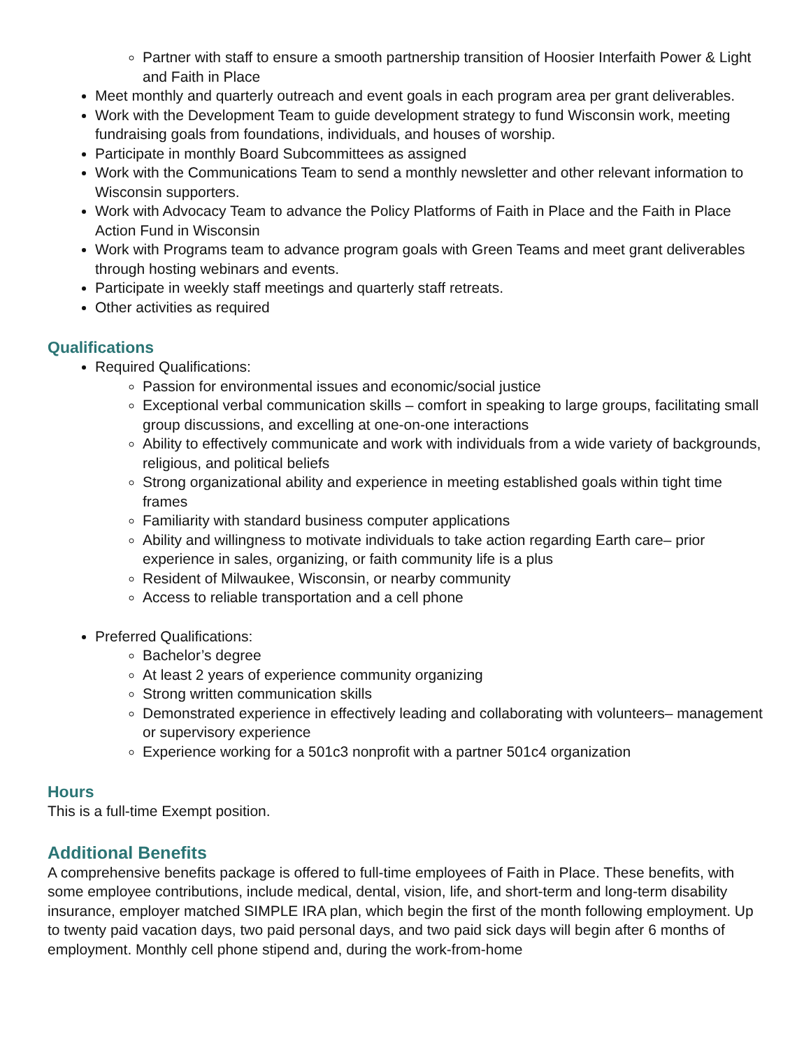Partner with staff to ensure a smooth partnership transition of Hoosier Interfaith Power & Light and Faith in Place
Meet monthly and quarterly outreach and event goals in each program area per grant deliverables.
Work with the Development Team to guide development strategy to fund Wisconsin work, meeting fundraising goals from foundations, individuals, and houses of worship.
Participate in monthly Board Subcommittees as assigned
Work with the Communications Team to send a monthly newsletter and other relevant information to Wisconsin supporters.
Work with Advocacy Team to advance the Policy Platforms of Faith in Place and the Faith in Place Action Fund in Wisconsin
Work with Programs team to advance program goals with Green Teams and meet grant deliverables through hosting webinars and events.
Participate in weekly staff meetings and quarterly staff retreats.
Other activities as required
Qualifications
Required Qualifications:
Passion for environmental issues and economic/social justice
Exceptional verbal communication skills – comfort in speaking to large groups, facilitating small group discussions, and excelling at one-on-one interactions
Ability to effectively communicate and work with individuals from a wide variety of backgrounds, religious, and political beliefs
Strong organizational ability and experience in meeting established goals within tight time frames
Familiarity with standard business computer applications
Ability and willingness to motivate individuals to take action regarding Earth care– prior experience in sales, organizing, or faith community life is a plus
Resident of Milwaukee, Wisconsin, or nearby community
Access to reliable transportation and a cell phone
Preferred Qualifications:
Bachelor’s degree
At least 2 years of experience community organizing
Strong written communication skills
Demonstrated experience in effectively leading and collaborating with volunteers– management or supervisory experience
Experience working for a 501c3 nonprofit with a partner 501c4 organization
Hours
This is a full-time Exempt position.
Additional Benefits
A comprehensive benefits package is offered to full-time employees of Faith in Place. These benefits, with some employee contributions, include medical, dental, vision, life, and short-term and long-term disability insurance, employer matched SIMPLE IRA plan, which begin the first of the month following employment. Up to twenty paid vacation days, two paid personal days, and two paid sick days will begin after 6 months of employment. Monthly cell phone stipend and, during the work-from-home